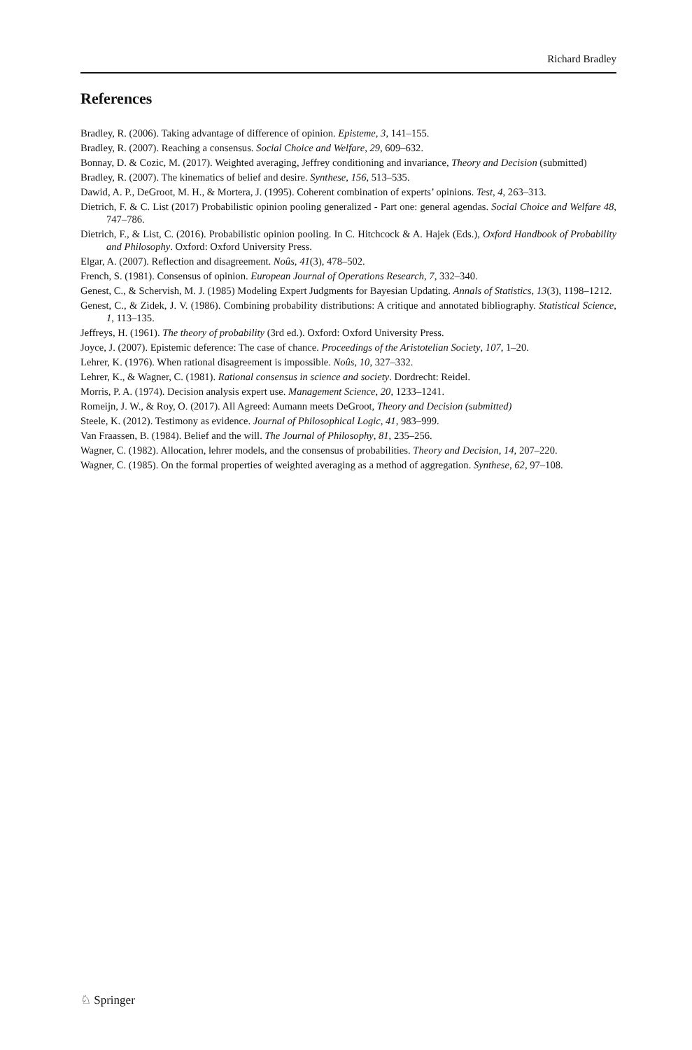Richard Bradley
References
Bradley, R. (2006). Taking advantage of difference of opinion. Episteme, 3, 141–155.
Bradley, R. (2007). Reaching a consensus. Social Choice and Welfare, 29, 609–632.
Bonnay, D. & Cozic, M. (2017). Weighted averaging, Jeffrey conditioning and invariance, Theory and Decision (submitted)
Bradley, R. (2007). The kinematics of belief and desire. Synthese, 156, 513–535.
Dawid, A. P., DeGroot, M. H., & Mortera, J. (1995). Coherent combination of experts’ opinions. Test, 4, 263–313.
Dietrich, F. & C. List (2017) Probabilistic opinion pooling generalized - Part one: general agendas. Social Choice and Welfare 48, 747–786.
Dietrich, F., & List, C. (2016). Probabilistic opinion pooling. In C. Hitchcock & A. Hajek (Eds.), Oxford Handbook of Probability and Philosophy. Oxford: Oxford University Press.
Elgar, A. (2007). Reflection and disagreement. Noûs, 41(3), 478–502.
French, S. (1981). Consensus of opinion. European Journal of Operations Research, 7, 332–340.
Genest, C., & Schervish, M. J. (1985) Modeling Expert Judgments for Bayesian Updating. Annals of Statistics, 13(3), 1198–1212.
Genest, C., & Zidek, J. V. (1986). Combining probability distributions: A critique and annotated bibliography. Statistical Science, 1, 113–135.
Jeffreys, H. (1961). The theory of probability (3rd ed.). Oxford: Oxford University Press.
Joyce, J. (2007). Epistemic deference: The case of chance. Proceedings of the Aristotelian Society, 107, 1–20.
Lehrer, K. (1976). When rational disagreement is impossible. Noûs, 10, 327–332.
Lehrer, K., & Wagner, C. (1981). Rational consensus in science and society. Dordrecht: Reidel.
Morris, P. A. (1974). Decision analysis expert use. Management Science, 20, 1233–1241.
Romeijn, J. W., & Roy, O. (2017). All Agreed: Aumann meets DeGroot, Theory and Decision (submitted)
Steele, K. (2012). Testimony as evidence. Journal of Philosophical Logic, 41, 983–999.
Van Fraassen, B. (1984). Belief and the will. The Journal of Philosophy, 81, 235–256.
Wagner, C. (1982). Allocation, lehrer models, and the consensus of probabilities. Theory and Decision, 14, 207–220.
Wagner, C. (1985). On the formal properties of weighted averaging as a method of aggregation. Synthese, 62, 97–108.
♘ Springer